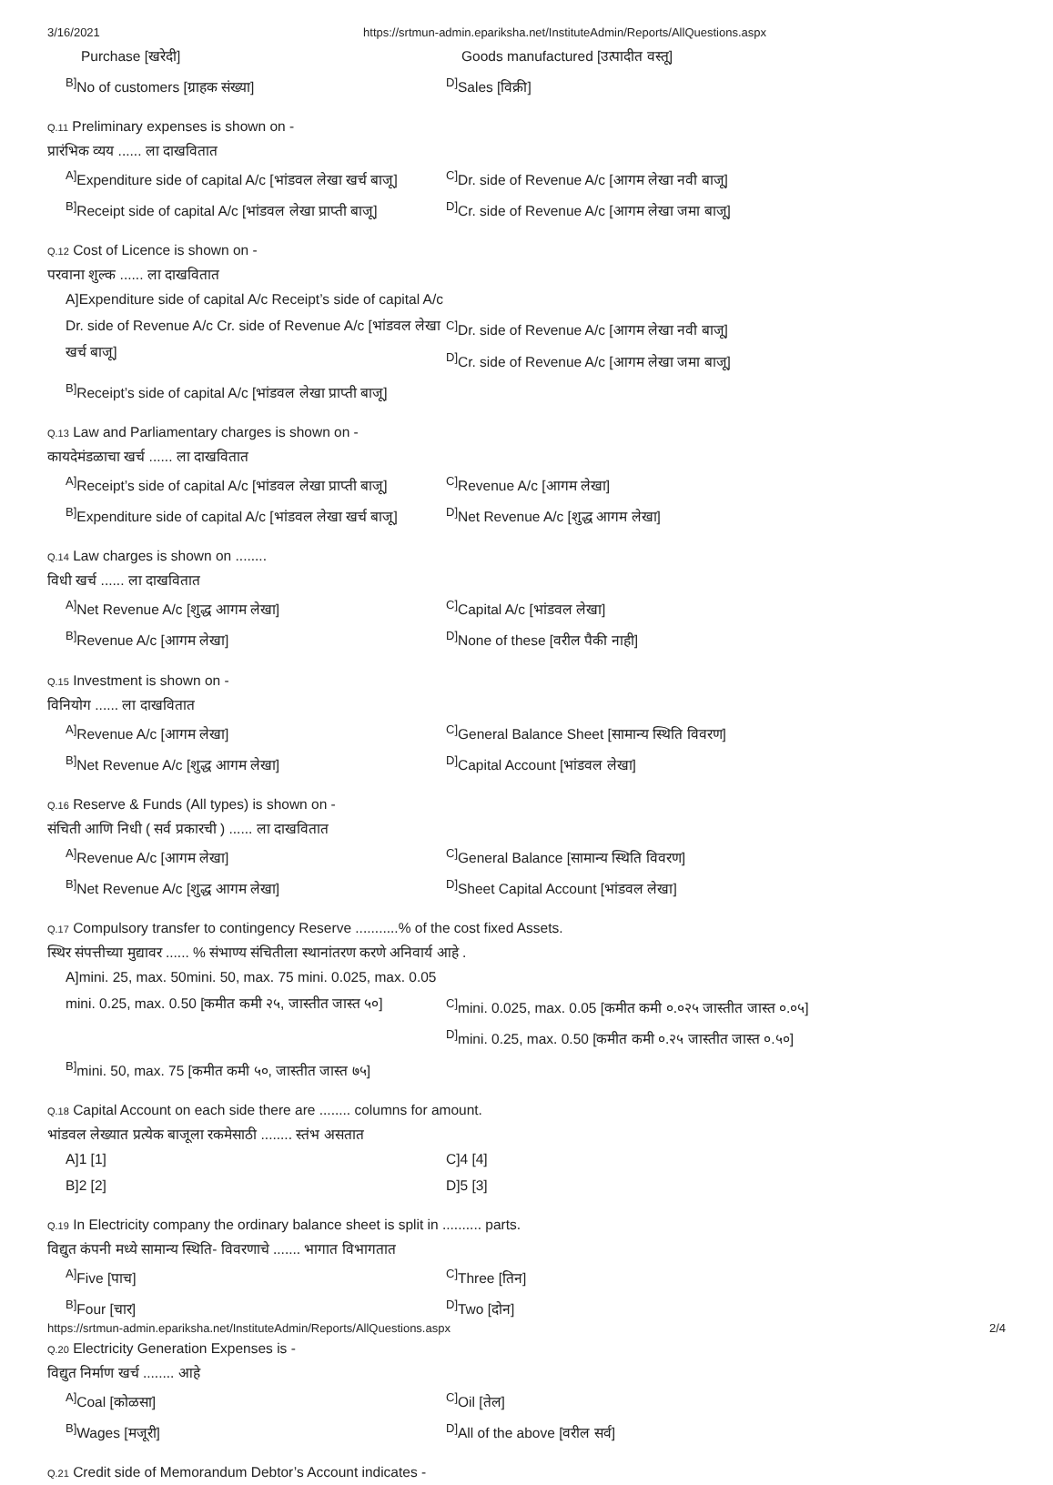3/16/2021 https://srtmun-admin.epariksha.net/InstituteAdmin/Reports/AllQuestions.aspx
Purchase [खरेदी]
Goods manufactured [उत्पादीत वस्तू]
<sup>B]</sup>No of customers [ग्राहक संख्या]
<sup>D]</sup>Sales [विक्री]
Q.11 Preliminary expenses is shown on -
प्रारंभिक व्यय ...... ला दाखवितात
<sup>A]</sup>Expenditure side of capital A/c [भांडवल लेखा खर्च बाजू]
<sup>C]</sup>Dr. side of Revenue A/c [आगम लेखा नवी बाजू]
<sup>B]</sup>Receipt side of capital A/c [भांडवल लेखा प्राप्ती बाजू]
<sup>D]</sup>Cr. side of Revenue A/c [आगम लेखा जमा बाजू]
Q.12 Cost of Licence is shown on -
परवाना शुल्क ...... ला दाखवितात
A]Expenditure side of capital A/c Receipt’s side of capital A/c Dr. side of Revenue A/c Cr. side of Revenue A/c [भांडवल लेखा खर्च बाजू]
<sup>C]</sup>Dr. side of Revenue A/c [आगम लेखा नवी बाजू]
<sup>D]</sup>Cr. side of Revenue A/c [आगम लेखा जमा बाजू]
<sup>B]</sup>Receipt’s side of capital A/c [भांडवल लेखा प्राप्ती बाजू]
Q.13 Law and Parliamentary charges is shown on -
कायदेमंडळाचा खर्च ...... ला दाखवितात
<sup>A]</sup>Receipt’s side of capital A/c [भांडवल लेखा प्राप्ती बाजू]
<sup>C]</sup>Revenue A/c [आगम लेखा]
<sup>B]</sup>Expenditure side of capital A/c [भांडवल लेखा खर्च बाजू]
<sup>D]</sup>Net Revenue A/c [शुद्ध आगम लेखा]
Q.14 Law charges is shown on ........
विधी खर्च ...... ला दाखवितात
<sup>A]</sup>Net Revenue A/c [शुद्ध आगम लेखा]
<sup>C]</sup>Capital A/c [भांडवल लेखा]
<sup>B]</sup>Revenue A/c [आगम लेखा]
<sup>D]</sup>None of these [वरील पैकी नाही]
Q.15 Investment is shown on -
विनियोग ...... ला दाखवितात
<sup>A]</sup>Revenue A/c [आगम लेखा]
<sup>C]</sup>General Balance Sheet [सामान्य स्थिति विवरण]
<sup>B]</sup>Net Revenue A/c [शुद्ध आगम लेखा]
<sup>D]</sup>Capital Account [भांडवल लेखा]
Q.16 Reserve & Funds (All types) is shown on -
संचिती आणि निधी ( सर्व प्रकारची ) ...... ला दाखवितात
<sup>A]</sup>Revenue A/c [आगम लेखा]
<sup>C]</sup>General Balance [सामान्य स्थिति विवरण]
<sup>B]</sup>Net Revenue A/c [शुद्ध आगम लेखा]
<sup>D]</sup>Sheet Capital Account [भांडवल लेखा]
Q.17 Compulsory transfer to contingency Reserve ...........% of the cost fixed Assets.
स्थिर संपत्तीच्या मुद्यावर ...... % संभाण्य संचितीला स्थानांतरण करणे अनिवार्य आहे .
A]mini. 25, max. 50mini. 50, max. 75 mini. 0.025, max. 0.05 mini. 0.25, max. 0.50 [कमीत कमी २५, जास्तीत जास्त ५०]
<sup>C]</sup>mini. 0.025, max. 0.05 [कमीत कमी ०.०२५ जास्तीत जास्त ०.०५]
<sup>D]</sup>mini. 0.25, max. 0.50 [कमीत कमी ०.२५ जास्तीत जास्त ०.५०]
<sup>B]</sup>mini. 50, max. 75 [कमीत कमी ५०, जास्तीत जास्त ७५]
Q.18 Capital Account on each side there are ........ columns for amount.
भांडवल लेख्यात प्रत्येक बाजूला रकमेसाठी ........ स्तंभ असतात
A]1 [1]
C]4 [4]
B]2 [2]
D]5 [3]
Q.19 In Electricity company the ordinary balance sheet is split in .......... parts.
विद्युत कंपनी मध्ये सामान्य स्थिति- विवरणाचे ....... भागात विभागतात
<sup>A]</sup>Five [पाच]
<sup>C]</sup>Three [तिन]
<sup>B]</sup>Four [चार]
<sup>D]</sup>Two [दोन]
Q.20 Electricity Generation Expenses is -
विद्युत निर्माण खर्च ........ आहे
<sup>A]</sup>Coal [कोळसा]
<sup>C]</sup>Oil [तेल]
<sup>B]</sup>Wages [मजूरी]
<sup>D]</sup>All of the above [वरील सर्व]
Q.21 Credit side of Memorandum Debtor’s Account indicates -
https://srtmun-admin.epariksha.net/InstituteAdmin/Reports/AllQuestions.aspx 2/4